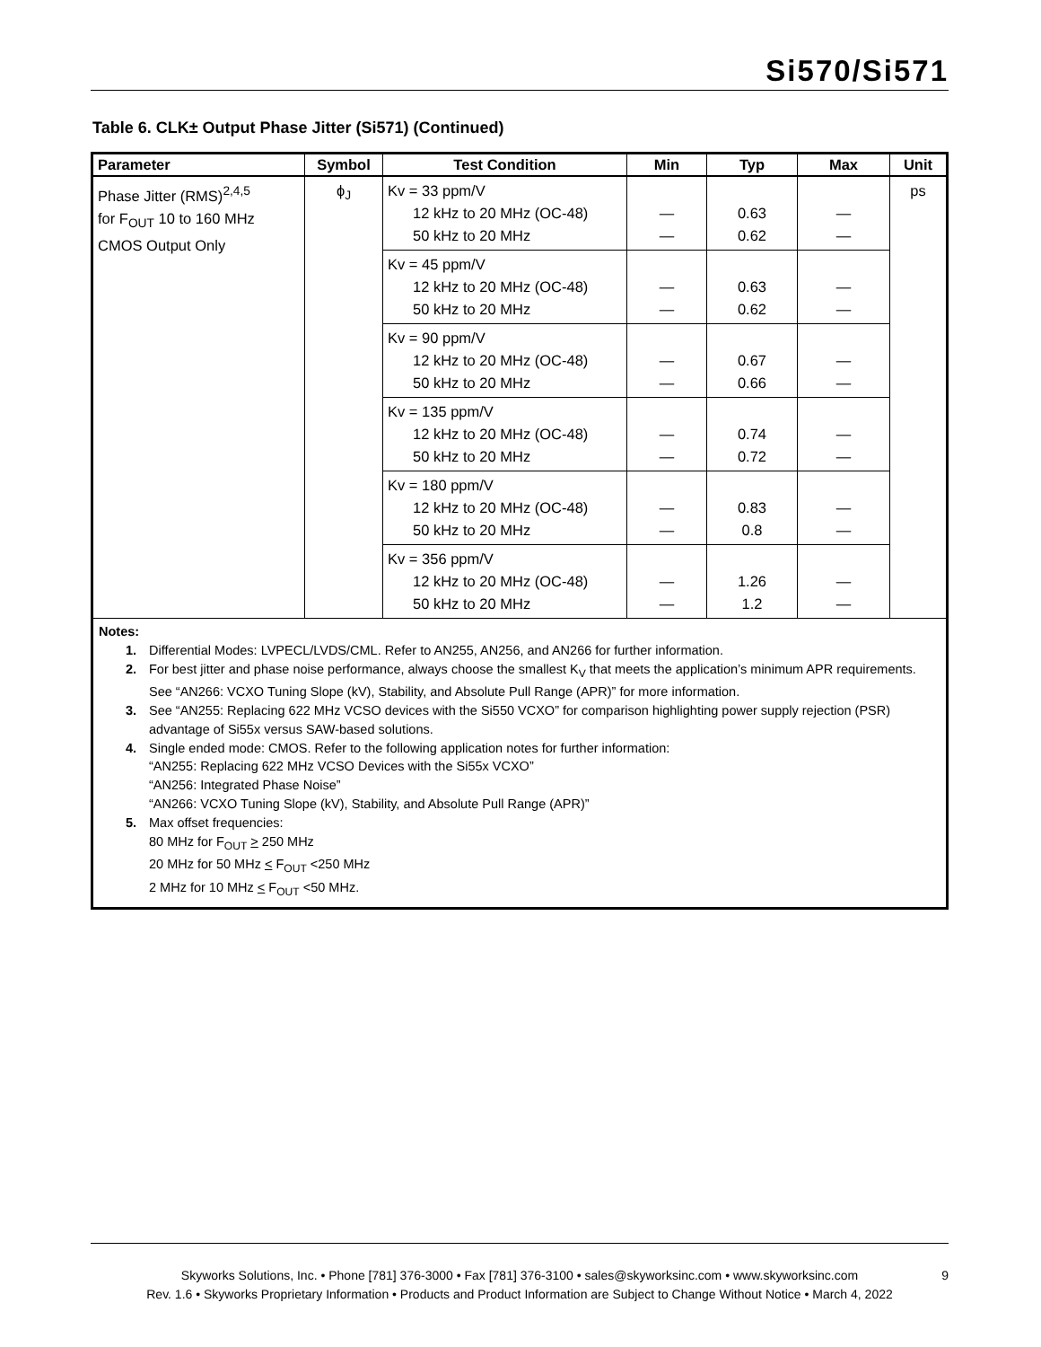Si570/Si571
Table 6. CLK± Output Phase Jitter (Si571) (Continued)
| Parameter | Symbol | Test Condition | Min | Typ | Max | Unit |
| --- | --- | --- | --- | --- | --- | --- |
| Phase Jitter (RMS)<sup>2,4,5</sup> for F<sub>OUT</sub> 10 to 160 MHz CMOS Output Only | ϕ<sub>J</sub> | Kv = 33 ppm/V 12 kHz to 20 MHz (OC-48) 50 kHz to 20 MHz | — — | 0.63 0.62 | — — | ps |
| | | Kv = 45 ppm/V 12 kHz to 20 MHz (OC-48) 50 kHz to 20 MHz | — — | 0.63 0.62 | — — | |
| | | Kv = 90 ppm/V 12 kHz to 20 MHz (OC-48) 50 kHz to 20 MHz | — — | 0.67 0.66 | — — | |
| | | Kv = 135 ppm/V 12 kHz to 20 MHz (OC-48) 50 kHz to 20 MHz | — — | 0.74 0.72 | — — | |
| | | Kv = 180 ppm/V 12 kHz to 20 MHz (OC-48) 50 kHz to 20 MHz | — — | 0.83 0.8 | — — | |
| | | Kv = 356 ppm/V 12 kHz to 20 MHz (OC-48) 50 kHz to 20 MHz | — — | 1.26 1.2 | — — | |
| Notes: 1. Differential Modes: LVPECL/LVDS/CML. Refer to AN255, AN256, and AN266 for further information. 2. For best jitter and phase noise performance, always choose the smallest K<sub>V</sub> that meets the application’s minimum APR requirements. See “AN266: VCXO Tuning Slope (kV), Stability, and Absolute Pull Range (APR)” for more information. 3. See “AN255: Replacing 622 MHz VCSO devices with the Si550 VCXO” for comparison highlighting power supply rejection (PSR) advantage of Si55x versus SAW-based solutions. 4. Single ended mode: CMOS. Refer to the following application notes for further information: “AN255: Replacing 622 MHz VCSO Devices with the Si55x VCXO” “AN256: Integrated Phase Noise” “AN266: VCXO Tuning Slope (kV), Stability, and Absolute Pull Range (APR)” 5. Max offset frequencies: 80 MHz for F<sub>OUT</sub> > 250 MHz 20 MHz for 50 MHz < F<sub>OUT</sub> <250 MHz 2 MHz for 10 MHz < F<sub>OUT</sub> <50 MHz. | | | | | | |
Skyworks Solutions, Inc. • Phone [781] 376-3000 • Fax [781] 376-3100 • sales@skyworksinc.com • www.skyworksinc.com 9
Rev. 1.6 • Skyworks Proprietary Information • Products and Product Information are Subject to Change Without Notice • March 4, 2022